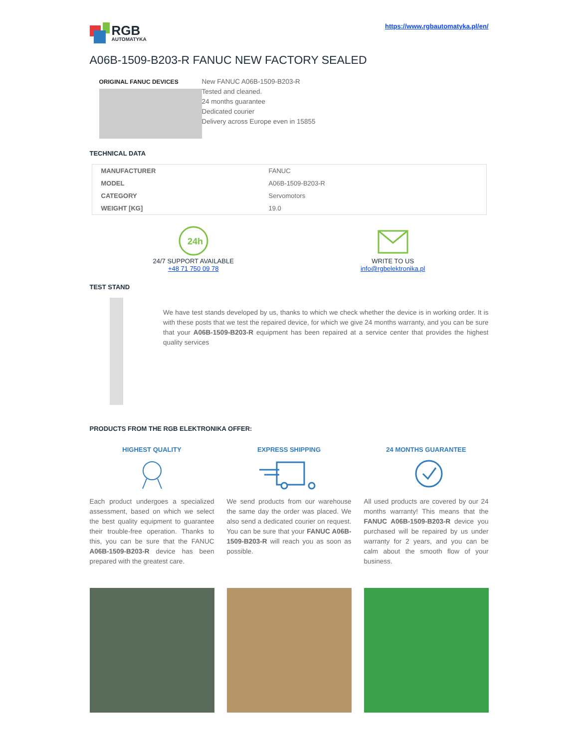RGB
AUTOMATYKA
https://www.rgbautomatyka.pl/en/
A06B-1509-B203-R FANUC NEW FACTORY SEALED
ORIGINAL FANUC DEVICES
New FANUC A06B-1509-B203-R
Tested and cleaned.
24 months guarantee
Dedicated courier
Delivery across Europe even in 15855
TECHNICAL DATA
| MANUFACTURER | FANUC |
| MODEL | A06B-1509-B203-R |
| CATEGORY | Servomotors |
| WEIGHT [KG] | 19.0 |
24h
24/7 SUPPORT AVAILABLE
+48 71 750 09 78
WRITE TO US
info@rgbelektronika.pl
TEST STAND
We have test stands developed by us, thanks to which we check whether the device is in working order. It is with these posts that we test the repaired device, for which we give 24 months warranty, and you can be sure that your A06B-1509-B203-R equipment has been repaired at a service center that provides the highest quality services
PRODUCTS FROM THE RGB ELEKTRONIKA OFFER:
HIGHEST QUALITY
Each product undergoes a specialized assessment, based on which we select the best quality equipment to guarantee their trouble-free operation. Thanks to this, you can be sure that the FANUC A06B-1509-B203-R device has been prepared with the greatest care.
EXPRESS SHIPPING
We send products from our warehouse the same day the order was placed. We also send a dedicated courier on request. You can be sure that your FANUC A06B-1509-B203-R will reach you as soon as possible.
24 MONTHS GUARANTEE
All used products are covered by our 24 months warranty! This means that the FANUC A06B-1509-B203-R device you purchased will be repaired by us under warranty for 2 years, and you can be calm about the smooth flow of your business.